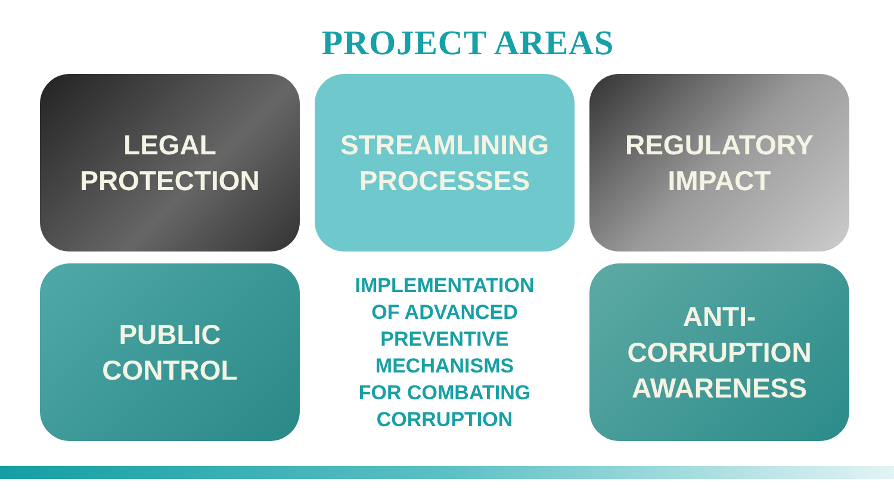PROJECT AREAS
LEGAL
PROTECTION
STREAMLINING
PROCESSES
REGULATORY
IMPACT
PUBLIC
CONTROL
IMPLEMENTATION
OF ADVANCED
PREVENTIVE
MECHANISMS
FOR COMBATING
CORRUPTION
ANTI-
CORRUPTION
AWARENESS